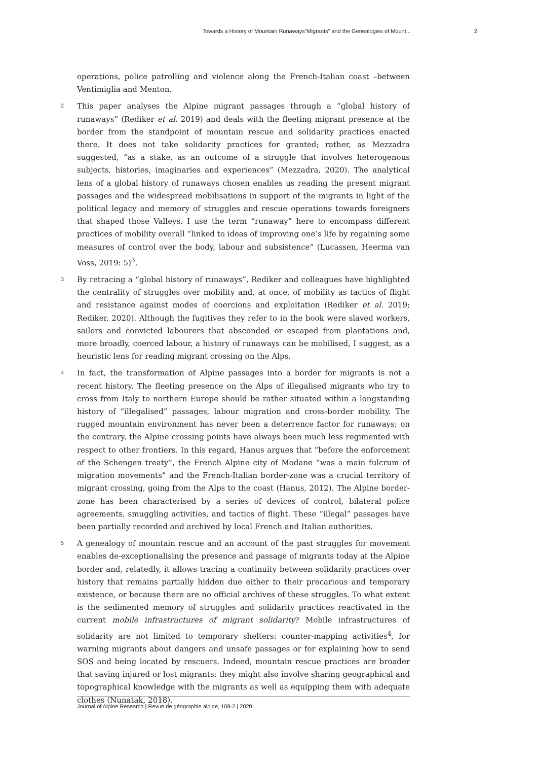Towards a History of Mountain Runaways“Migrants” and the Genealogies of Mount... 2
operations, police patrolling and violence along the French-Italian coast –between Ventimiglia and Menton.
2
This paper analyses the Alpine migrant passages through a “global history of runaways” (Rediker et al. 2019) and deals with the fleeting migrant presence at the border from the standpoint of mountain rescue and solidarity practices enacted there. It does not take solidarity practices for granted; rather, as Mezzadra suggested, “as a stake, as an outcome of a struggle that involves heterogenous subjects, histories, imaginaries and experiences” (Mezzadra, 2020). The analytical lens of a global history of runaways chosen enables us reading the present migrant passages and the widespread mobilisations in support of the migrants in light of the political legacy and memory of struggles and rescue operations towards foreigners that shaped those Valleys. I use the term “runaway” here to encompass different practices of mobility overall “linked to ideas of improving one’s life by regaining some measures of control over the body, labour and subsistence” (Lucassen, Heerma van Voss, 2019: 5)<sup>3</sup>.
3
By retracing a “global history of runaways”, Rediker and colleagues have highlighted the centrality of struggles over mobility and, at once, of mobility as tactics of flight and resistance against modes of coercions and exploitation (Rediker et al. 2019; Rediker, 2020). Although the fugitives they refer to in the book were slaved workers, sailors and convicted labourers that absconded or escaped from plantations and, more broadly, coerced labour, a history of runaways can be mobilised, I suggest, as a heuristic lens for reading migrant crossing on the Alps.
4
In fact, the transformation of Alpine passages into a border for migrants is not a recent history. The fleeting presence on the Alps of illegalised migrants who try to cross from Italy to northern Europe should be rather situated within a longstanding history of “illegalised” passages, labour migration and cross-border mobility. The rugged mountain environment has never been a deterrence factor for runaways; on the contrary, the Alpine crossing points have always been much less regimented with respect to other frontiers. In this regard, Hanus argues that “before the enforcement of the Schengen treaty”, the French Alpine city of Modane “was a main fulcrum of migration movements” and the French-Italian border-zone was a crucial territory of migrant crossing, going from the Alps to the coast (Hanus, 2012). The Alpine border-zone has been characterised by a series of devices of control, bilateral police agreements, smuggling activities, and tactics of flight. These “illegal” passages have been partially recorded and archived by local French and Italian authorities.
5
A genealogy of mountain rescue and an account of the past struggles for movement enables de-exceptionalising the presence and passage of migrants today at the Alpine border and, relatedly, it allows tracing a continuity between solidarity practices over history that remains partially hidden due either to their precarious and temporary existence, or because there are no official archives of these struggles. To what extent is the sedimented memory of struggles and solidarity practices reactivated in the current mobile infrastructures of migrant solidarity? Mobile infrastructures of solidarity are not limited to temporary shelters: counter-mapping activities<sup>4</sup>, for warning migrants about dangers and unsafe passages or for explaining how to send SOS and being located by rescuers. Indeed, mountain rescue practices are broader that saving injured or lost migrants: they might also involve sharing geographical and topographical knowledge with the migrants as well as equipping them with adequate clothes (Nunatak, 2018).
Journal of Alpine Research | Revue de géographie alpine, 108-2 | 2020